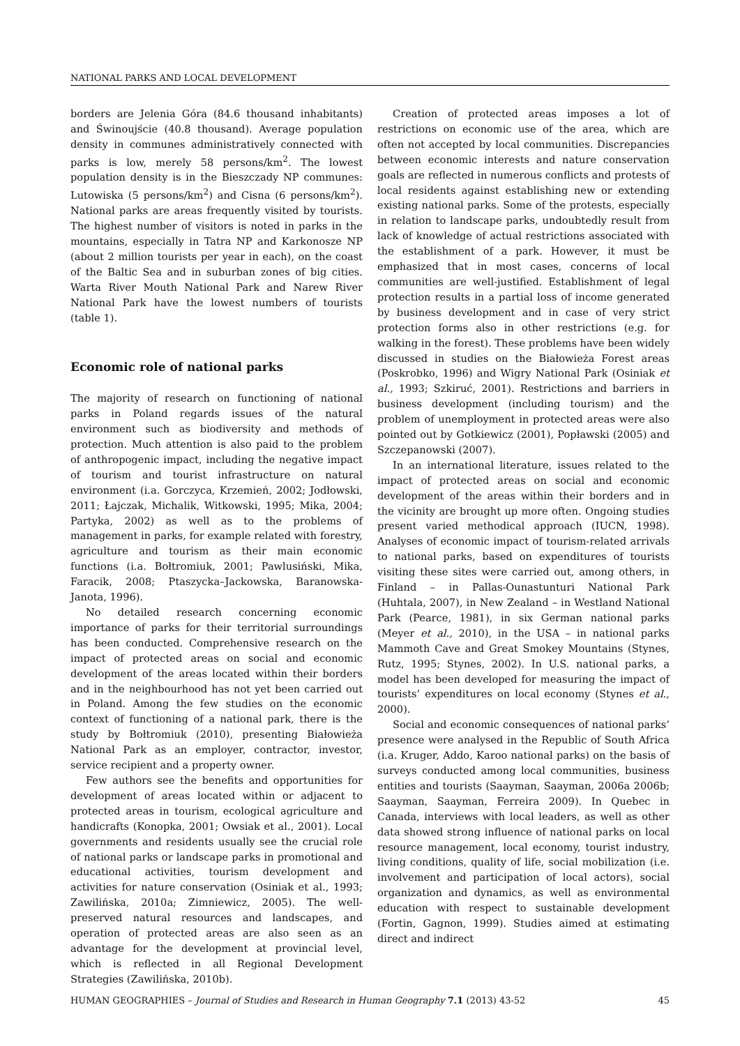NATIONAL PARKS AND LOCAL DEVELOPMENT
borders are Jelenia Góra (84.6 thousand inhabitants) and Świnoujście (40.8 thousand). Average population density in communes administratively connected with parks is low, merely 58 persons/km<sup>2</sup>. The lowest population density is in the Bieszczady NP communes: Lutowiska (5 persons/km<sup>2</sup>) and Cisna (6 persons/km<sup>2</sup>). National parks are areas frequently visited by tourists. The highest number of visitors is noted in parks in the mountains, especially in Tatra NP and Karkonosze NP (about 2 million tourists per year in each), on the coast of the Baltic Sea and in suburban zones of big cities. Warta River Mouth National Park and Narew River National Park have the lowest numbers of tourists (table 1).
Economic role of national parks
The majority of research on functioning of national parks in Poland regards issues of the natural environment such as biodiversity and methods of protection. Much attention is also paid to the problem of anthropogenic impact, including the negative impact of tourism and tourist infrastructure on natural environment (i.a. Gorczyca, Krzemień, 2002; Jodłowski, 2011; Łajczak, Michalik, Witkowski, 1995; Mika, 2004; Partyka, 2002) as well as to the problems of management in parks, for example related with forestry, agriculture and tourism as their main economic functions (i.a. Bołtromiuk, 2001; Pawlusiński, Mika, Faracik, 2008; Ptaszycka–Jackowska, Baranowska-Janota, 1996).
No detailed research concerning economic importance of parks for their territorial surroundings has been conducted. Comprehensive research on the impact of protected areas on social and economic development of the areas located within their borders and in the neighbourhood has not yet been carried out in Poland. Among the few studies on the economic context of functioning of a national park, there is the study by Bołtromiuk (2010), presenting Białowieża National Park as an employer, contractor, investor, service recipient and a property owner.
Few authors see the benefits and opportunities for development of areas located within or adjacent to protected areas in tourism, ecological agriculture and handicrafts (Konopka, 2001; Owsiak et al., 2001). Local governments and residents usually see the crucial role of national parks or landscape parks in promotional and educational activities, tourism development and activities for nature conservation (Osiniak et al., 1993; Zawilińska, 2010a; Zimniewicz, 2005). The well-preserved natural resources and landscapes, and operation of protected areas are also seen as an advantage for the development at provincial level, which is reflected in all Regional Development Strategies (Zawilińska, 2010b).
Creation of protected areas imposes a lot of restrictions on economic use of the area, which are often not accepted by local communities. Discrepancies between economic interests and nature conservation goals are reflected in numerous conflicts and protests of local residents against establishing new or extending existing national parks. Some of the protests, especially in relation to landscape parks, undoubtedly result from lack of knowledge of actual restrictions associated with the establishment of a park. However, it must be emphasized that in most cases, concerns of local communities are well-justified. Establishment of legal protection results in a partial loss of income generated by business development and in case of very strict protection forms also in other restrictions (e.g. for walking in the forest). These problems have been widely discussed in studies on the Białowieża Forest areas (Poskrobko, 1996) and Wigry National Park (Osiniak et al., 1993; Szkiruć, 2001). Restrictions and barriers in business development (including tourism) and the problem of unemployment in protected areas were also pointed out by Gotkiewicz (2001), Popławski (2005) and Szczepanowski (2007).
In an international literature, issues related to the impact of protected areas on social and economic development of the areas within their borders and in the vicinity are brought up more often. Ongoing studies present varied methodical approach (IUCN, 1998). Analyses of economic impact of tourism-related arrivals to national parks, based on expenditures of tourists visiting these sites were carried out, among others, in Finland – in Pallas-Ounastunturi National Park (Huhtala, 2007), in New Zealand – in Westland National Park (Pearce, 1981), in six German national parks (Meyer et al., 2010), in the USA – in national parks Mammoth Cave and Great Smokey Mountains (Stynes, Rutz, 1995; Stynes, 2002). In U.S. national parks, a model has been developed for measuring the impact of tourists’ expenditures on local economy (Stynes et al., 2000).
Social and economic consequences of national parks’ presence were analysed in the Republic of South Africa (i.a. Kruger, Addo, Karoo national parks) on the basis of surveys conducted among local communities, business entities and tourists (Saayman, Saayman, 2006a 2006b; Saayman, Saayman, Ferreira 2009). In Quebec in Canada, interviews with local leaders, as well as other data showed strong influence of national parks on local resource management, local economy, tourist industry, living conditions, quality of life, social mobilization (i.e. involvement and participation of local actors), social organization and dynamics, as well as environmental education with respect to sustainable development (Fortin, Gagnon, 1999). Studies aimed at estimating direct and indirect
HUMAN GEOGRAPHIES – Journal of Studies and Research in Human Geography 7.1 (2013) 43-52 45